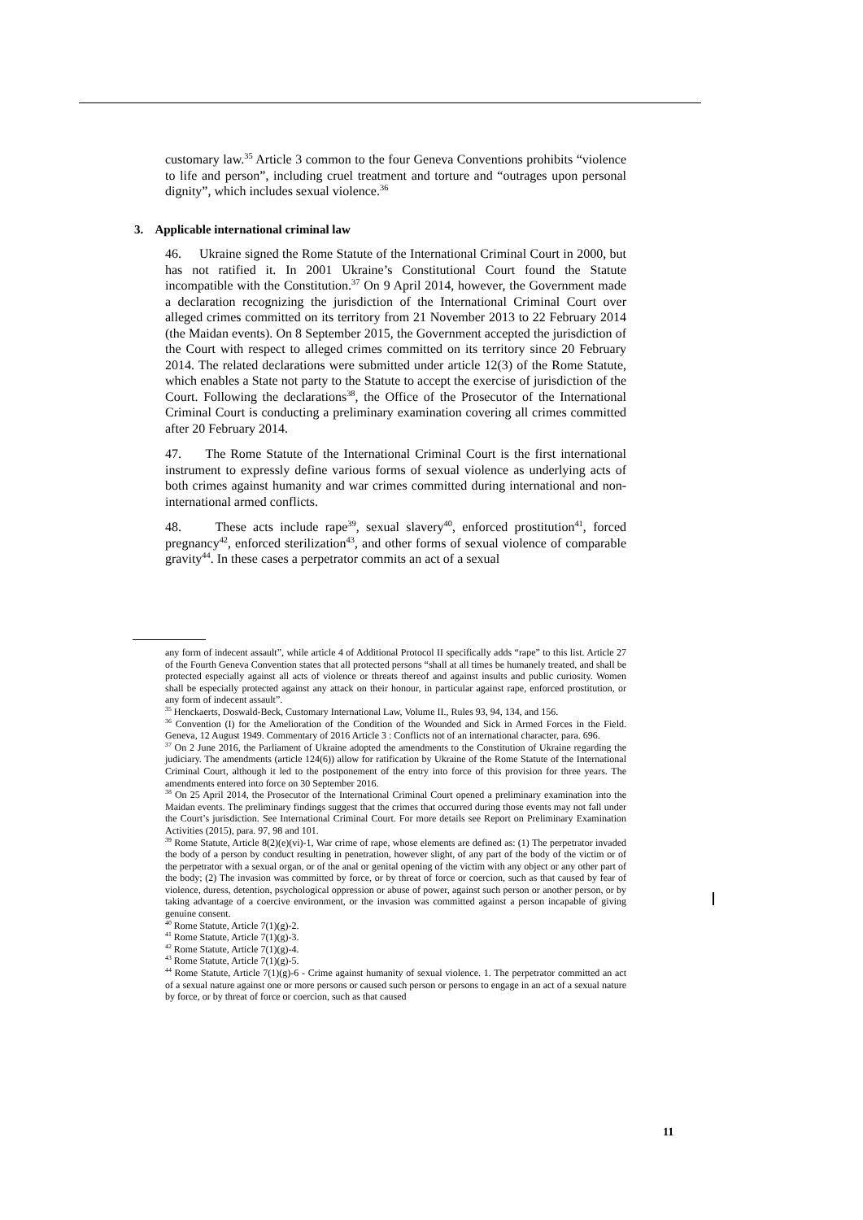customary law.<sup>35</sup> Article 3 common to the four Geneva Conventions prohibits “violence to life and person”, including cruel treatment and torture and “outrages upon personal dignity”, which includes sexual violence.<sup>36</sup>
3. Applicable international criminal law
46. Ukraine signed the Rome Statute of the International Criminal Court in 2000, but has not ratified it. In 2001 Ukraine’s Constitutional Court found the Statute incompatible with the Constitution.<sup>37</sup> On 9 April 2014, however, the Government made a declaration recognizing the jurisdiction of the International Criminal Court over alleged crimes committed on its territory from 21 November 2013 to 22 February 2014 (the Maidan events). On 8 September 2015, the Government accepted the jurisdiction of the Court with respect to alleged crimes committed on its territory since 20 February 2014. The related declarations were submitted under article 12(3) of the Rome Statute, which enables a State not party to the Statute to accept the exercise of jurisdiction of the Court. Following the declarations<sup>38</sup>, the Office of the Prosecutor of the International Criminal Court is conducting a preliminary examination covering all crimes committed after 20 February 2014.
47. The Rome Statute of the International Criminal Court is the first international instrument to expressly define various forms of sexual violence as underlying acts of both crimes against humanity and war crimes committed during international and non-international armed conflicts.
48. These acts include rape<sup>39</sup>, sexual slavery<sup>40</sup>, enforced prostitution<sup>41</sup>, forced pregnancy<sup>42</sup>, enforced sterilization<sup>43</sup>, and other forms of sexual violence of comparable gravity<sup>44</sup>. In these cases a perpetrator commits an act of a sexual
any form of indecent assault”, while article 4 of Additional Protocol II specifically adds “rape” to this list. Article 27 of the Fourth Geneva Convention states that all protected persons “shall at all times be humanely treated, and shall be protected especially against all acts of violence or threats thereof and against insults and public curiosity. Women shall be especially protected against any attack on their honour, in particular against rape, enforced prostitution, or any form of indecent assault”.
<sup>35</sup> Henckaerts, Doswald-Beck, Customary International Law, Volume II., Rules 93, 94, 134, and 156.
<sup>36</sup> Convention (I) for the Amelioration of the Condition of the Wounded and Sick in Armed Forces in the Field. Geneva, 12 August 1949. Commentary of 2016 Article 3 : Conflicts not of an international character, para. 696.
<sup>37</sup> On 2 June 2016, the Parliament of Ukraine adopted the amendments to the Constitution of Ukraine regarding the judiciary. The amendments (article 124(6)) allow for ratification by Ukraine of the Rome Statute of the International Criminal Court, although it led to the postponement of the entry into force of this provision for three years. The amendments entered into force on 30 September 2016.
<sup>38</sup> On 25 April 2014, the Prosecutor of the International Criminal Court opened a preliminary examination into the Maidan events. The preliminary findings suggest that the crimes that occurred during those events may not fall under the Court’s jurisdiction. See International Criminal Court. For more details see Report on Preliminary Examination Activities (2015), para. 97, 98 and 101.
<sup>39</sup> Rome Statute, Article 8(2)(e)(vi)-1, War crime of rape, whose elements are defined as: (1) The perpetrator invaded the body of a person by conduct resulting in penetration, however slight, of any part of the body of the victim or of the perpetrator with a sexual organ, or of the anal or genital opening of the victim with any object or any other part of the body; (2) The invasion was committed by force, or by threat of force or coercion, such as that caused by fear of violence, duress, detention, psychological oppression or abuse of power, against such person or another person, or by taking advantage of a coercive environment, or the invasion was committed against a person incapable of giving genuine consent.
<sup>40</sup> Rome Statute, Article 7(1)(g)-2.
<sup>41</sup> Rome Statute, Article 7(1)(g)-3.
<sup>42</sup> Rome Statute, Article 7(1)(g)-4.
<sup>43</sup> Rome Statute, Article 7(1)(g)-5.
<sup>44</sup> Rome Statute, Article 7(1)(g)-6 - Crime against humanity of sexual violence. 1. The perpetrator committed an act of a sexual nature against one or more persons or caused such person or persons to engage in an act of a sexual nature by force, or by threat of force or coercion, such as that caused
11